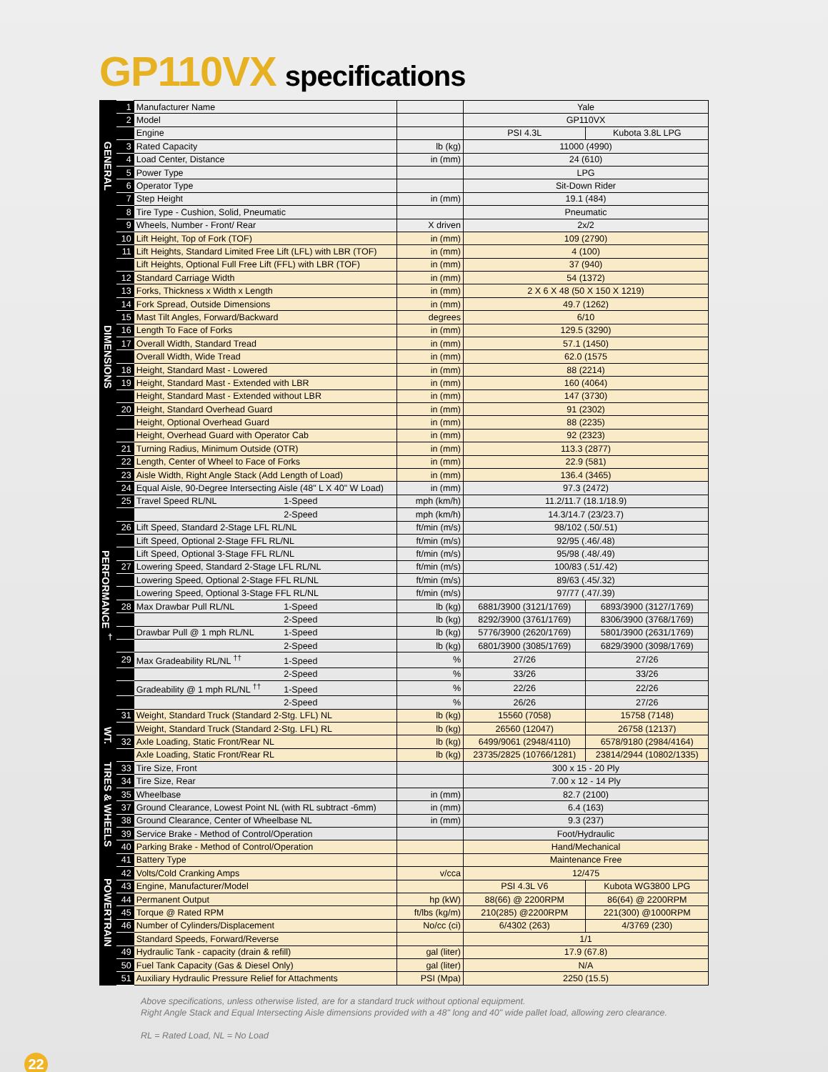GP110VX specifications
| GENERAL | 1 | Manufacturer Name | | Yale | |
| | 2 | Model | | GP110VX | |
| | | Engine | | PSI 4.3L | Kubota 3.8L LPG |
| | 3 | Rated Capacity | lb (kg) | 11000 (4990) | |
| | 4 | Load Center, Distance | in (mm) | 24 (610) | |
| | 5 | Power Type | | LPG | |
| | 6 | Operator Type | | Sit-Down Rider | |
| | 7 | Step Height | in (mm) | 19.1 (484) | |
| | 8 | Tire Type - Cushion, Solid, Pneumatic | | Pneumatic | |
| | 9 | Wheels, Number - Front/ Rear | X driven | 2x/2 | |
| DIMENSIONS | 10 | Lift Height, Top of Fork (TOF) | in (mm) | 109 (2790) | |
| | 11 | Lift Heights, Standard Limited Free Lift (LFL) with LBR (TOF) | in (mm) | 4 (100) | |
| | | Lift Heights, Optional Full Free Lift (FFL) with LBR (TOF) | in (mm) | 37 (940) | |
| | 12 | Standard Carriage Width | in (mm) | 54 (1372) | |
| | 13 | Forks, Thickness x Width x Length | in (mm) | 2 X 6 X 48 (50 X 150 X 1219) | |
| | 14 | Fork Spread, Outside Dimensions | in (mm) | 49.7 (1262) | |
| | 15 | Mast Tilt Angles, Forward/Backward | degrees | 6/10 | |
| | 16 | Length To Face of Forks | in (mm) | 129.5 (3290) | |
| | 17 | Overall Width, Standard Tread | in (mm) | 57.1 (1450) | |
| | | Overall Width, Wide Tread | in (mm) | 62.0 (1575 | |
| | 18 | Height, Standard Mast - Lowered | in (mm) | 88 (2214) | |
| | 19 | Height, Standard Mast - Extended with LBR | in (mm) | 160 (4064) | |
| | | Height, Standard Mast - Extended without LBR | in (mm) | 147 (3730) | |
| | 20 | Height, Standard Overhead Guard | in (mm) | 91 (2302) | |
| | | Height, Optional Overhead Guard | in (mm) | 88 (2235) | |
| | | Height, Overhead Guard with Operator Cab | in (mm) | 92 (2323) | |
| | 21 | Turning Radius, Minimum Outside (OTR) | in (mm) | 113.3 (2877) | |
| | 22 | Length, Center of Wheel to Face of Forks | in (mm) | 22.9 (581) | |
| | 23 | Aisle Width, Right Angle Stack (Add Length of Load) | in (mm) | 136.4 (3465) | |
| PERFORMANCE <sup>†</sup> | 24 | Equal Aisle, 90-Degree Intersecting Aisle (48" L X 40" W Load) | in (mm) | 97.3 (2472) | |
| | 25 | Travel Speed RL/NL 1-Speed | mph (km/h) | 11.2/11.7 (18.1/18.9) | |
| | | 2-Speed | mph (km/h) | 14.3/14.7 (23/23.7) | |
| | 26 | Lift Speed, Standard 2-Stage LFL RL/NL | ft/min (m/s) | 98/102 (.50/.51) | |
| | | Lift Speed, Optional 2-Stage FFL RL/NL | ft/min (m/s) | 92/95 (.46/.48) | |
| | | Lift Speed, Optional 3-Stage FFL RL/NL | ft/min (m/s) | 95/98 (.48/.49) | |
| | 27 | Lowering Speed, Standard 2-Stage LFL RL/NL | ft/min (m/s) | 100/83 (.51/.42) | |
| | | Lowering Speed, Optional 2-Stage FFL RL/NL | ft/min (m/s) | 89/63 (.45/.32) | |
| | | Lowering Speed, Optional 3-Stage FFL RL/NL | ft/min (m/s) | 97/77 (.47/.39) | |
| | 28 | Max Drawbar Pull RL/NL 1-Speed | lb (kg) | 6881/3900 (3121/1769) | 6893/3900 (3127/1769) |
| | | 2-Speed | lb (kg) | 8292/3900 (3761/1769) | 8306/3900 (3768/1769) |
| | | Drawbar Pull @ 1 mph RL/NL 1-Speed | lb (kg) | 5776/3900 (2620/1769) | 5801/3900 (2631/1769) |
| | | 2-Speed | lb (kg) | 6801/3900 (3085/1769) | 6829/3900 (3098/1769) |
| | 29 | Max Gradeability RL/NL <sup>††</sup> 1-Speed | % | 27/26 | 27/26 |
| | | 2-Speed | % | 33/26 | 33/26 |
| | | Gradeability @ 1 mph RL/NL <sup>††</sup> 1-Speed | % | 22/26 | 22/26 |
| | | 2-Speed | % | 26/26 | 27/26 |
| WT. | 31 | Weight, Standard Truck (Standard 2-Stg. LFL) NL | lb (kg) | 15560 (7058) | 15758 (7148) |
| | | Weight, Standard Truck (Standard 2-Stg. LFL) RL | lb (kg) | 26560 (12047) | 26758 (12137) |
| | 32 | Axle Loading, Static Front/Rear NL | lb (kg) | 6499/9061 (2948/4110) | 6578/9180 (2984/4164) |
| | | Axle Loading, Static Front/Rear RL | lb (kg) | 23735/2825 (10766/1281) | 23814/2944 (10802/1335) |
| TIRES & WHEELS | 33 | Tire Size, Front | | 300 x 15 - 20 Ply | |
| | 34 | Tire Size, Rear | | 7.00 x 12 - 14 Ply | |
| | 35 | Wheelbase | in (mm) | 82.7 (2100) | |
| | 37 | Ground Clearance, Lowest Point NL (with RL subtract -6mm) | in (mm) | 6.4 (163) | |
| | 38 | Ground Clearance, Center of Wheelbase NL | in (mm) | 9.3 (237) | |
| | 39 | Service Brake - Method of Control/Operation | | Foot/Hydraulic | |
| POWERTRAIN | 40 | Parking Brake - Method of Control/Operation | | Hand/Mechanical | |
| | 41 | Battery Type | | Maintenance Free | |
| | 42 | Volts/Cold Cranking Amps | v/cca | 12/475 | |
| | 43 | Engine, Manufacturer/Model | | PSI 4.3L V6 | Kubota WG3800 LPG |
| | 44 | Permanent Output | hp (kW) | 88(66) @ 2200RPM | 86(64) @ 2200RPM |
| | 45 | Torque @ Rated RPM | ft/lbs (kg/m) | 210(285) @2200RPM | 221(300) @1000RPM |
| | 46 | Number of Cylinders/Displacement | No/cc (ci) | 6/4302 (263) | 4/3769 (230) |
| | | Standard Speeds, Forward/Reverse | | 1/1 | |
| | 49 | Hydraulic Tank - capacity (drain & refill) | gal (liter) | 17.9 (67.8) | |
| | 50 | Fuel Tank Capacity (Gas & Diesel Only) | gal (liter) | N/A | |
| | 51 | Auxiliary Hydraulic Pressure Relief for Attachments | PSI (Mpa) | 2250 (15.5) | |
Above specifications, unless otherwise listed, are for a standard truck without optional equipment.
Right Angle Stack and Equal Intersecting Aisle dimensions provided with a 48" long and 40" wide pallet load, allowing zero clearance.
RL = Rated Load, NL = No Load
22